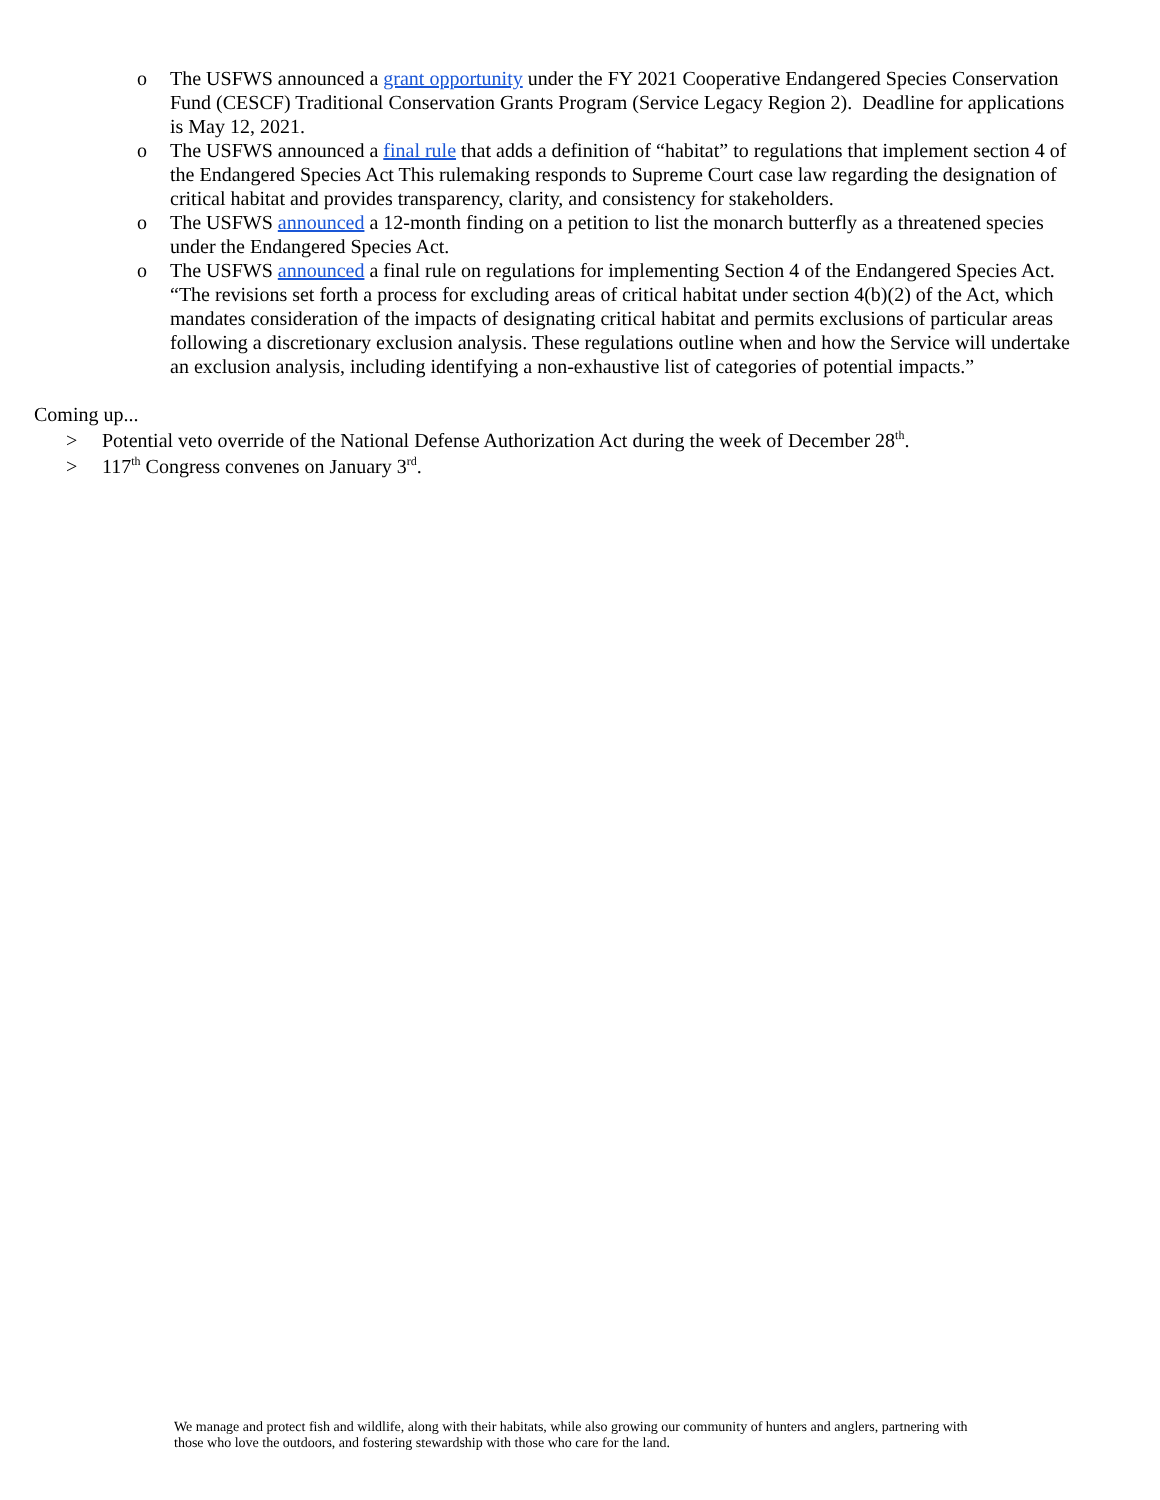o The USFWS announced a grant opportunity under the FY 2021 Cooperative Endangered Species Conservation Fund (CESCF) Traditional Conservation Grants Program (Service Legacy Region 2). Deadline for applications is May 12, 2021.
o The USFWS announced a final rule that adds a definition of “habitat” to regulations that implement section 4 of the Endangered Species Act This rulemaking responds to Supreme Court case law regarding the designation of critical habitat and provides transparency, clarity, and consistency for stakeholders.
o The USFWS announced a 12-month finding on a petition to list the monarch butterfly as a threatened species under the Endangered Species Act.
o The USFWS announced a final rule on regulations for implementing Section 4 of the Endangered Species Act. “The revisions set forth a process for excluding areas of critical habitat under section 4(b)(2) of the Act, which mandates consideration of the impacts of designating critical habitat and permits exclusions of particular areas following a discretionary exclusion analysis. These regulations outline when and how the Service will undertake an exclusion analysis, including identifying a non-exhaustive list of categories of potential impacts.”
Coming up...
> Potential veto override of the National Defense Authorization Act during the week of December 28<sup>th</sup>.
> 117<sup>th</sup> Congress convenes on January 3<sup>rd</sup>.
We manage and protect fish and wildlife, along with their habitats, while also growing our community of hunters and anglers, partnering with those who love the outdoors, and fostering stewardship with those who care for the land.